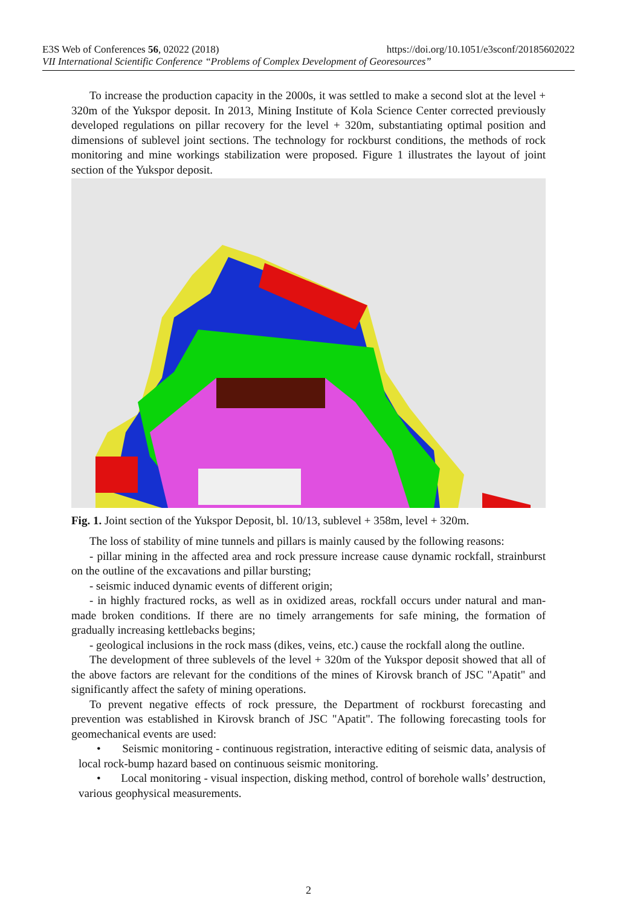E3S Web of Conferences 56, 02022 (2018) https://doi.org/10.1051/e3sconf/20185602022
VII International Scientific Conference “Problems of Complex Development of Georesources”
To increase the production capacity in the 2000s, it was settled to make a second slot at the level + 320m of the Yukspor deposit. In 2013, Mining Institute of Kola Science Center corrected previously developed regulations on pillar recovery for the level + 320m, substantiating optimal position and dimensions of sublevel joint sections. The technology for rockburst conditions, the methods of rock monitoring and mine workings stabilization were proposed. Figure 1 illustrates the layout of joint section of the Yukspor deposit.
Fig. 1. Joint section of the Yukspor Deposit, bl. 10/13, sublevel + 358m, level + 320m.
The loss of stability of mine tunnels and pillars is mainly caused by the following reasons:
- pillar mining in the affected area and rock pressure increase cause dynamic rockfall, strainburst on the outline of the excavations and pillar bursting;
- seismic induced dynamic events of different origin;
- in highly fractured rocks, as well as in oxidized areas, rockfall occurs under natural and man-made broken conditions. If there are no timely arrangements for safe mining, the formation of gradually increasing kettlebacks begins;
- geological inclusions in the rock mass (dikes, veins, etc.) cause the rockfall along the outline.
The development of three sublevels of the level + 320m of the Yukspor deposit showed that all of the above factors are relevant for the conditions of the mines of Kirovsk branch of JSC "Apatit" and significantly affect the safety of mining operations.
To prevent negative effects of rock pressure, the Department of rockburst forecasting and prevention was established in Kirovsk branch of JSC "Apatit". The following forecasting tools for geomechanical events are used:
• Seismic monitoring - continuous registration, interactive editing of seismic data, analysis of local rock-bump hazard based on continuous seismic monitoring.
• Local monitoring - visual inspection, disking method, control of borehole walls’ destruction, various geophysical measurements.
2